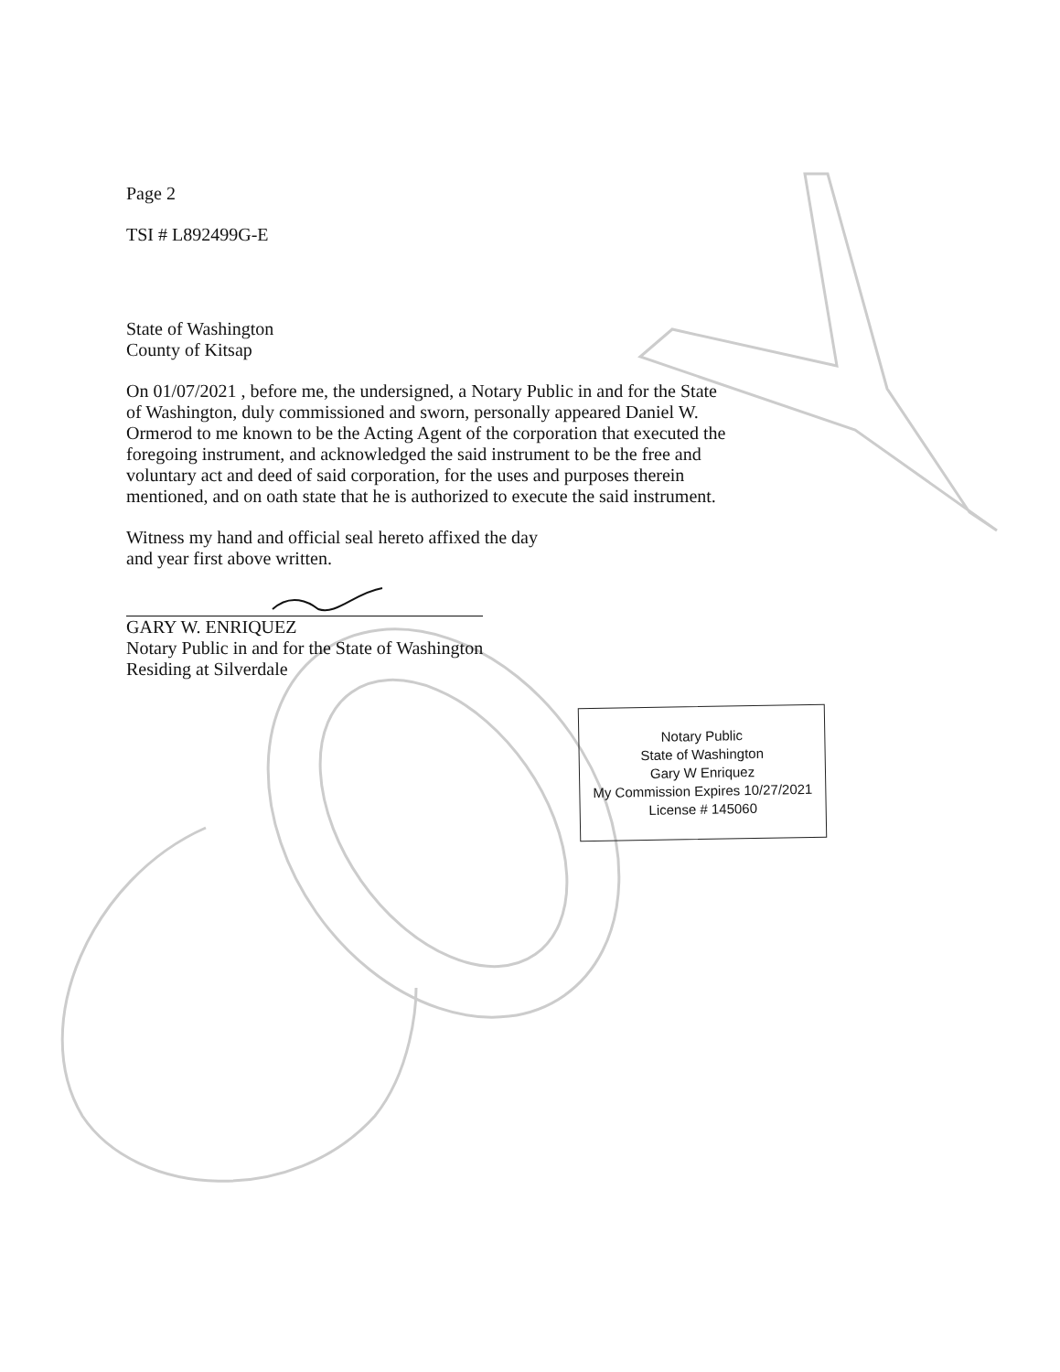Page 2
TSI # L892499G-E
State of Washington
County of Kitsap
On 01/07/2021 , before me, the undersigned, a Notary Public in and for the State of Washington, duly commissioned and sworn, personally appeared Daniel W. Ormerod to me known to be the Acting Agent of the corporation that executed the foregoing instrument, and acknowledged the said instrument to be the free and voluntary act and deed of said corporation, for the uses and purposes therein mentioned, and on oath state that he is authorized to execute the said instrument.
Witness my hand and official seal hereto affixed the day
and year first above written.
GARY W. ENRIQUEZ
Notary Public in and for the State of Washington
Residing at Silverdale
Notary Public
State of Washington
Gary W Enriquez
My Commission Expires 10/27/2021
License # 145060